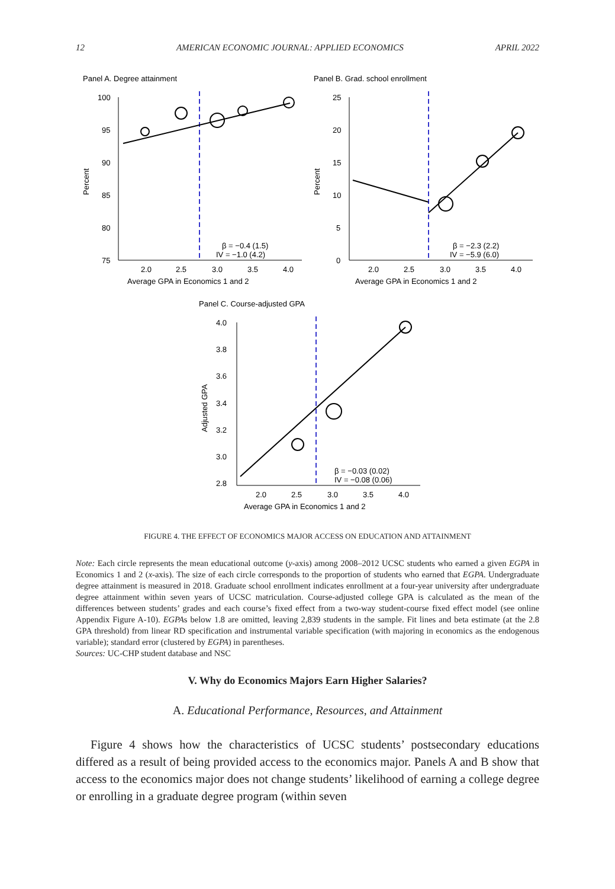12 AMERICAN ECONOMIC JOURNAL: APPLIED ECONOMICS APRIL 2022
Panel A. Degree attainment
100
95
90
85
80
75
Percent
β = −0.4 (1.5)
IV = −1.0 (4.2)
2.0
2.5
3.0
3.5
4.0
Average GPA in Economics 1 and 2
Panel B. Grad. school enrollment
25
20
15
10
5
0
Percent
β = −2.3 (2.2)
IV = −5.9 (6.0)
2.0
2.5
3.0
3.5
4.0
Average GPA in Economics 1 and 2
Panel C. Course-adjusted GPA
4.0
3.8
3.6
3.4
3.2
3.0
2.8
Adjusted GPA
β = −0.03 (0.02)
IV = −0.08 (0.06)
2.0
2.5
3.0
3.5
4.0
Average GPA in Economics 1 and 2
FIGURE 4. THE EFFECT OF ECONOMICS MAJOR ACCESS ON EDUCATION AND ATTAINMENT
Note: Each circle represents the mean educational outcome (y-axis) among 2008–2012 UCSC students who earned a given EGPA in Economics 1 and 2 (x-axis). The size of each circle corresponds to the proportion of students who earned that EGPA. Undergraduate degree attainment is measured in 2018. Graduate school enrollment indicates enrollment at a four-year university after undergraduate degree attainment within seven years of UCSC matriculation. Course-adjusted college GPA is calculated as the mean of the differences between students’ grades and each course’s fixed effect from a two-way student-course fixed effect model (see online Appendix Figure A-10). EGPAs below 1.8 are omitted, leaving 2,839 students in the sample. Fit lines and beta estimate (at the 2.8 GPA threshold) from linear RD specification and instrumental variable specification (with majoring in economics as the endogenous variable); standard error (clustered by EGPA) in parentheses.
Sources: UC-CHP student database and NSC
V. Why do Economics Majors Earn Higher Salaries?
A. Educational Performance, Resources, and Attainment
Figure 4 shows how the characteristics of UCSC students’ postsecondary educations differed as a result of being provided access to the economics major. Panels A and B show that access to the economics major does not change students’ likelihood of earning a college degree or enrolling in a graduate degree program (within seven